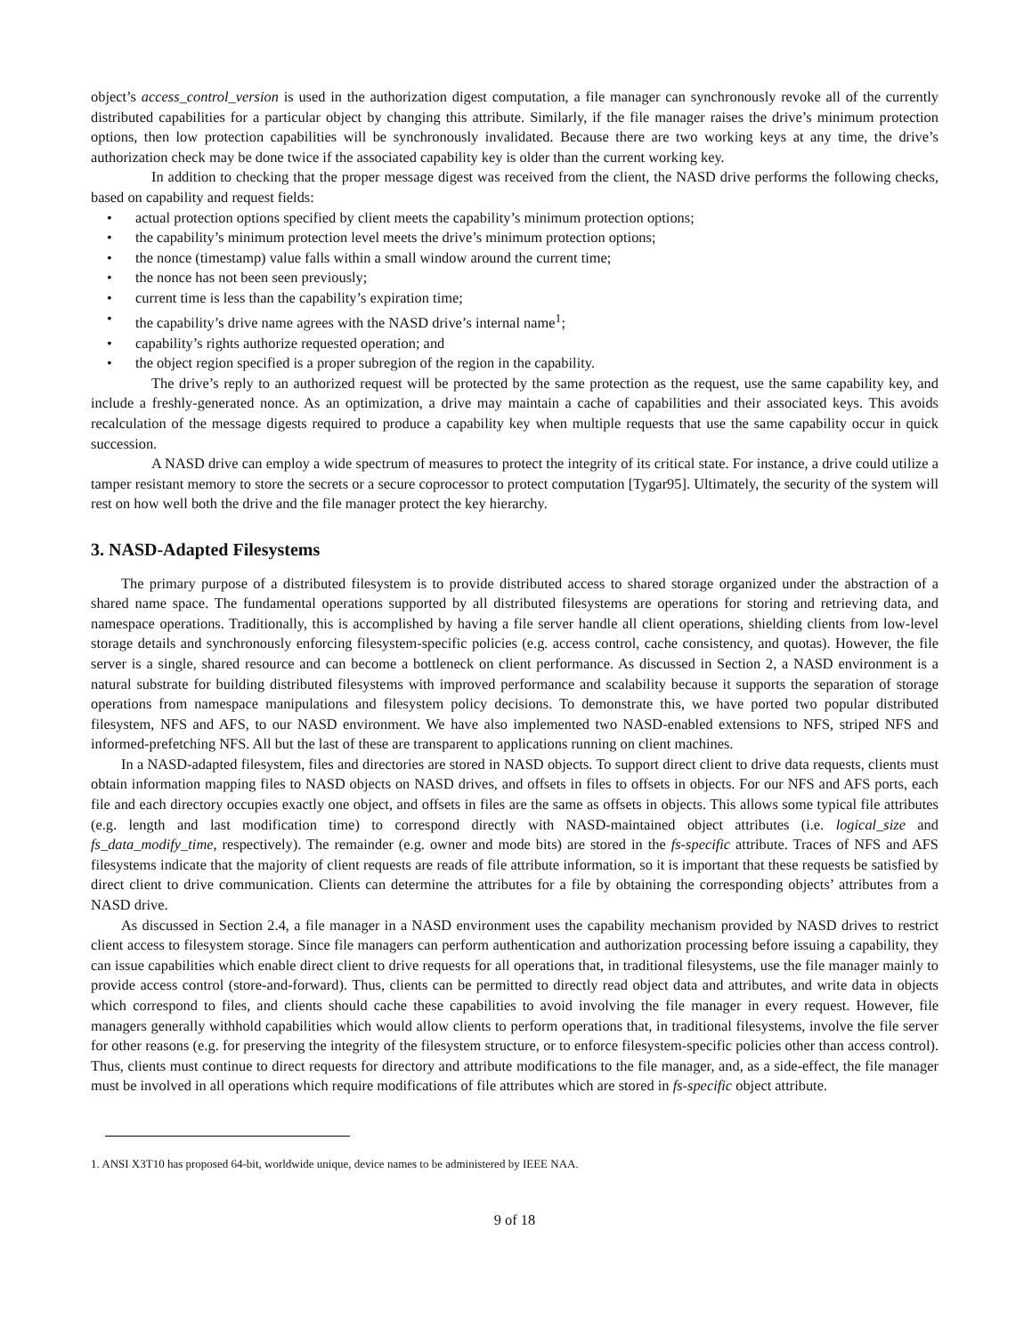object’s access_control_version is used in the authorization digest computation, a file manager can synchronously revoke all of the currently distributed capabilities for a particular object by changing this attribute. Similarly, if the file manager raises the drive’s minimum protection options, then low protection capabilities will be synchronously invalidated. Because there are two working keys at any time, the drive’s authorization check may be done twice if the associated capability key is older than the current working key.
In addition to checking that the proper message digest was received from the client, the NASD drive performs the following checks, based on capability and request fields:
• actual protection options specified by client meets the capability’s minimum protection options;
• the capability’s minimum protection level meets the drive’s minimum protection options;
• the nonce (timestamp) value falls within a small window around the current time;
• the nonce has not been seen previously;
• current time is less than the capability’s expiration time;
• the capability’s drive name agrees with the NASD drive’s internal name<sup>1</sup>;
• capability’s rights authorize requested operation; and
• the object region specified is a proper subregion of the region in the capability.
The drive’s reply to an authorized request will be protected by the same protection as the request, use the same capability key, and include a freshly-generated nonce. As an optimization, a drive may maintain a cache of capabilities and their associated keys. This avoids recalculation of the message digests required to produce a capability key when multiple requests that use the same capability occur in quick succession.
A NASD drive can employ a wide spectrum of measures to protect the integrity of its critical state. For instance, a drive could utilize a tamper resistant memory to store the secrets or a secure coprocessor to protect computation [Tygar95]. Ultimately, the security of the system will rest on how well both the drive and the file manager protect the key hierarchy.
3. NASD-Adapted Filesystems
The primary purpose of a distributed filesystem is to provide distributed access to shared storage organized under the abstraction of a shared name space. The fundamental operations supported by all distributed filesystems are operations for storing and retrieving data, and namespace operations. Traditionally, this is accomplished by having a file server handle all client operations, shielding clients from low-level storage details and synchronously enforcing filesystem-specific policies (e.g. access control, cache consistency, and quotas). However, the file server is a single, shared resource and can become a bottleneck on client performance. As discussed in Section 2, a NASD environment is a natural substrate for building distributed filesystems with improved performance and scalability because it supports the separation of storage operations from namespace manipulations and filesystem policy decisions. To demonstrate this, we have ported two popular distributed filesystem, NFS and AFS, to our NASD environment. We have also implemented two NASD-enabled extensions to NFS, striped NFS and informed-prefetching NFS. All but the last of these are transparent to applications running on client machines.
In a NASD-adapted filesystem, files and directories are stored in NASD objects. To support direct client to drive data requests, clients must obtain information mapping files to NASD objects on NASD drives, and offsets in files to offsets in objects. For our NFS and AFS ports, each file and each directory occupies exactly one object, and offsets in files are the same as offsets in objects. This allows some typical file attributes (e.g. length and last modification time) to correspond directly with NASD-maintained object attributes (i.e. logical_size and fs_data_modify_time, respectively). The remainder (e.g. owner and mode bits) are stored in the fs-specific attribute. Traces of NFS and AFS filesystems indicate that the majority of client requests are reads of file attribute information, so it is important that these requests be satisfied by direct client to drive communication. Clients can determine the attributes for a file by obtaining the corresponding objects’ attributes from a NASD drive.
As discussed in Section 2.4, a file manager in a NASD environment uses the capability mechanism provided by NASD drives to restrict client access to filesystem storage. Since file managers can perform authentication and authorization processing before issuing a capability, they can issue capabilities which enable direct client to drive requests for all operations that, in traditional filesystems, use the file manager mainly to provide access control (store-and-forward). Thus, clients can be permitted to directly read object data and attributes, and write data in objects which correspond to files, and clients should cache these capabilities to avoid involving the file manager in every request. However, file managers generally withhold capabilities which would allow clients to perform operations that, in traditional filesystems, involve the file server for other reasons (e.g. for preserving the integrity of the filesystem structure, or to enforce filesystem-specific policies other than access control). Thus, clients must continue to direct requests for directory and attribute modifications to the file manager, and, as a side-effect, the file manager must be involved in all operations which require modifications of file attributes which are stored in fs-specific object attribute.
1. ANSI X3T10 has proposed 64-bit, worldwide unique, device names to be administered by IEEE NAA.
9 of 18